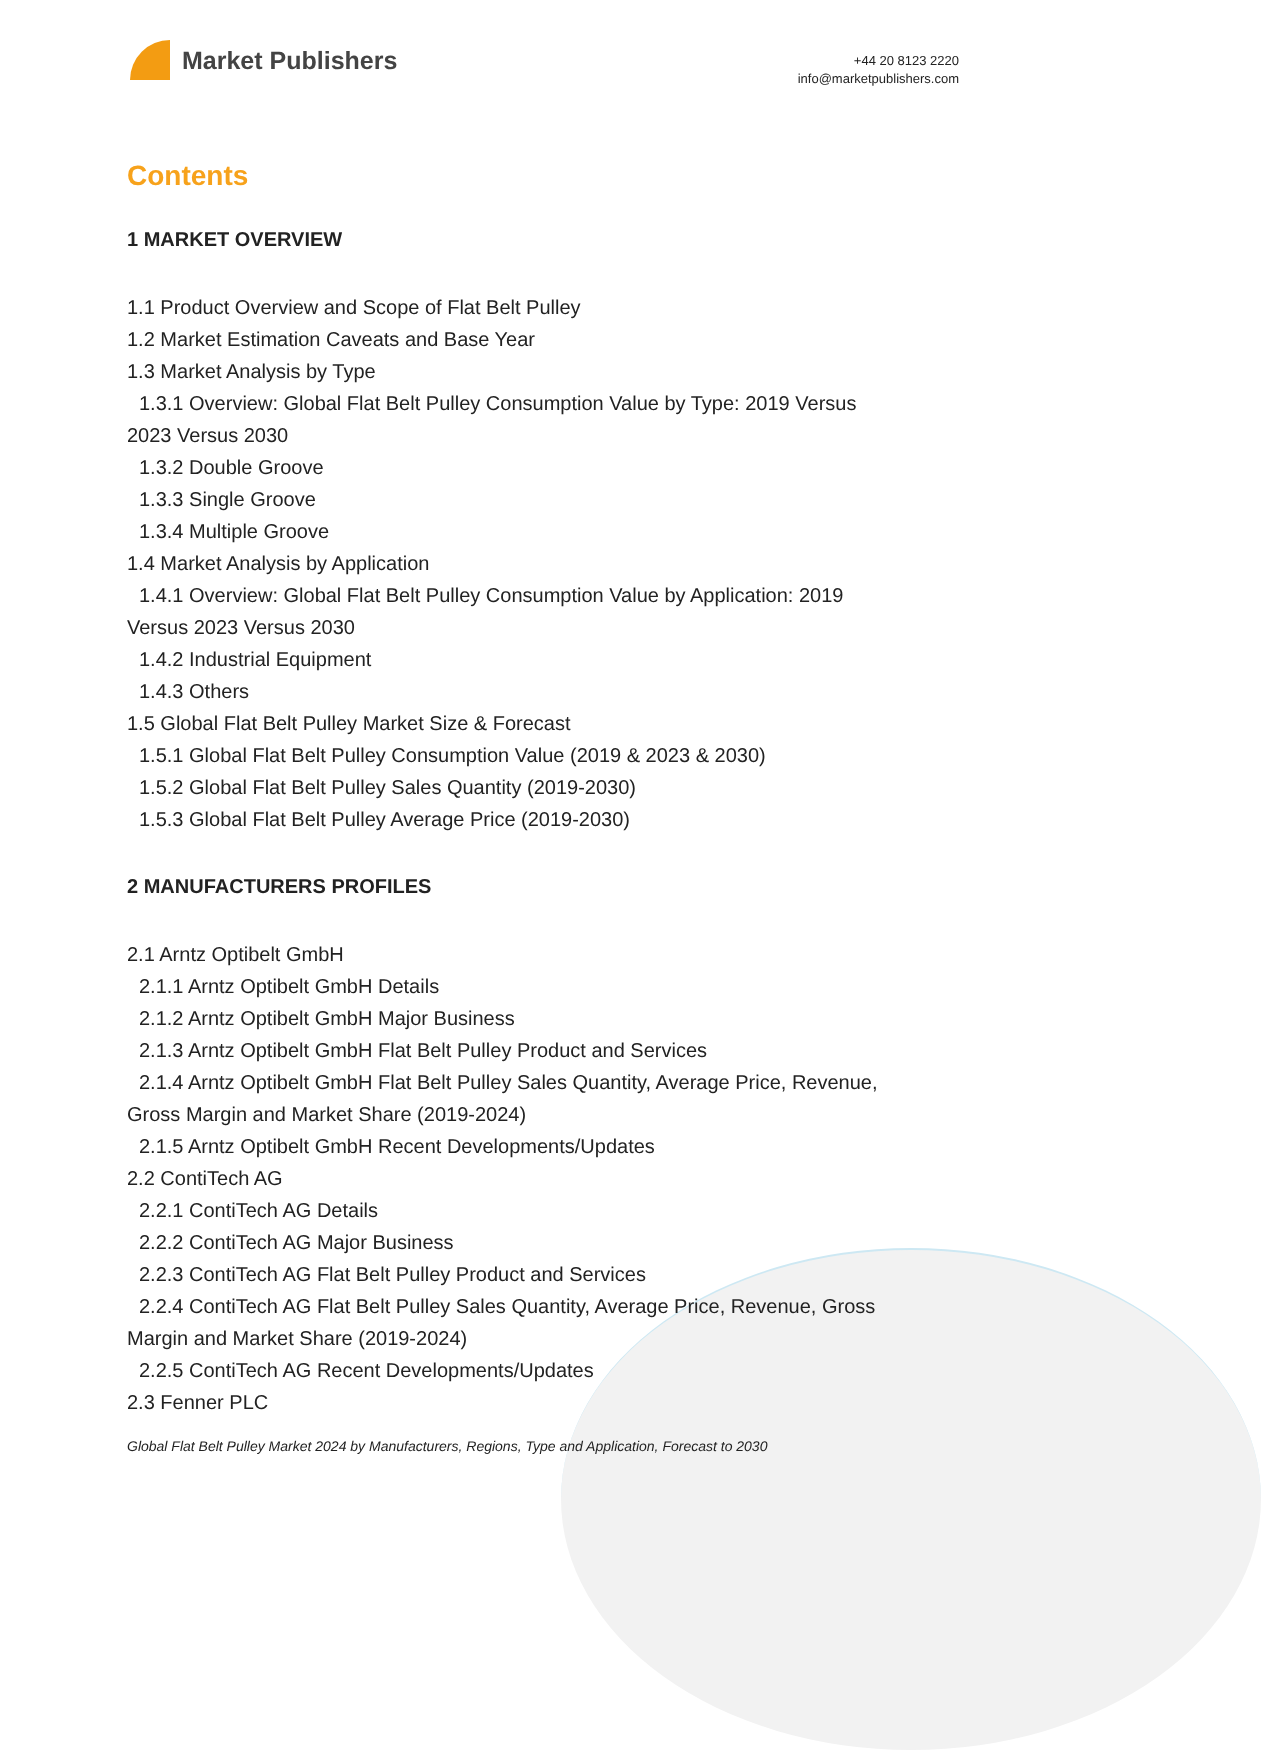Market Publishers
+44 20 8123 2220
info@marketpublishers.com
Contents
1 MARKET OVERVIEW
1.1 Product Overview and Scope of Flat Belt Pulley
1.2 Market Estimation Caveats and Base Year
1.3 Market Analysis by Type
1.3.1 Overview: Global Flat Belt Pulley Consumption Value by Type: 2019 Versus
2023 Versus 2030
1.3.2 Double Groove
1.3.3 Single Groove
1.3.4 Multiple Groove
1.4 Market Analysis by Application
1.4.1 Overview: Global Flat Belt Pulley Consumption Value by Application: 2019
Versus 2023 Versus 2030
1.4.2 Industrial Equipment
1.4.3 Others
1.5 Global Flat Belt Pulley Market Size & Forecast
1.5.1 Global Flat Belt Pulley Consumption Value (2019 & 2023 & 2030)
1.5.2 Global Flat Belt Pulley Sales Quantity (2019-2030)
1.5.3 Global Flat Belt Pulley Average Price (2019-2030)
2 MANUFACTURERS PROFILES
2.1 Arntz Optibelt GmbH
2.1.1 Arntz Optibelt GmbH Details
2.1.2 Arntz Optibelt GmbH Major Business
2.1.3 Arntz Optibelt GmbH Flat Belt Pulley Product and Services
2.1.4 Arntz Optibelt GmbH Flat Belt Pulley Sales Quantity, Average Price, Revenue,
Gross Margin and Market Share (2019-2024)
2.1.5 Arntz Optibelt GmbH Recent Developments/Updates
2.2 ContiTech AG
2.2.1 ContiTech AG Details
2.2.2 ContiTech AG Major Business
2.2.3 ContiTech AG Flat Belt Pulley Product and Services
2.2.4 ContiTech AG Flat Belt Pulley Sales Quantity, Average Price, Revenue, Gross
Margin and Market Share (2019-2024)
2.2.5 ContiTech AG Recent Developments/Updates
2.3 Fenner PLC
Global Flat Belt Pulley Market 2024 by Manufacturers, Regions, Type and Application, Forecast to 2030